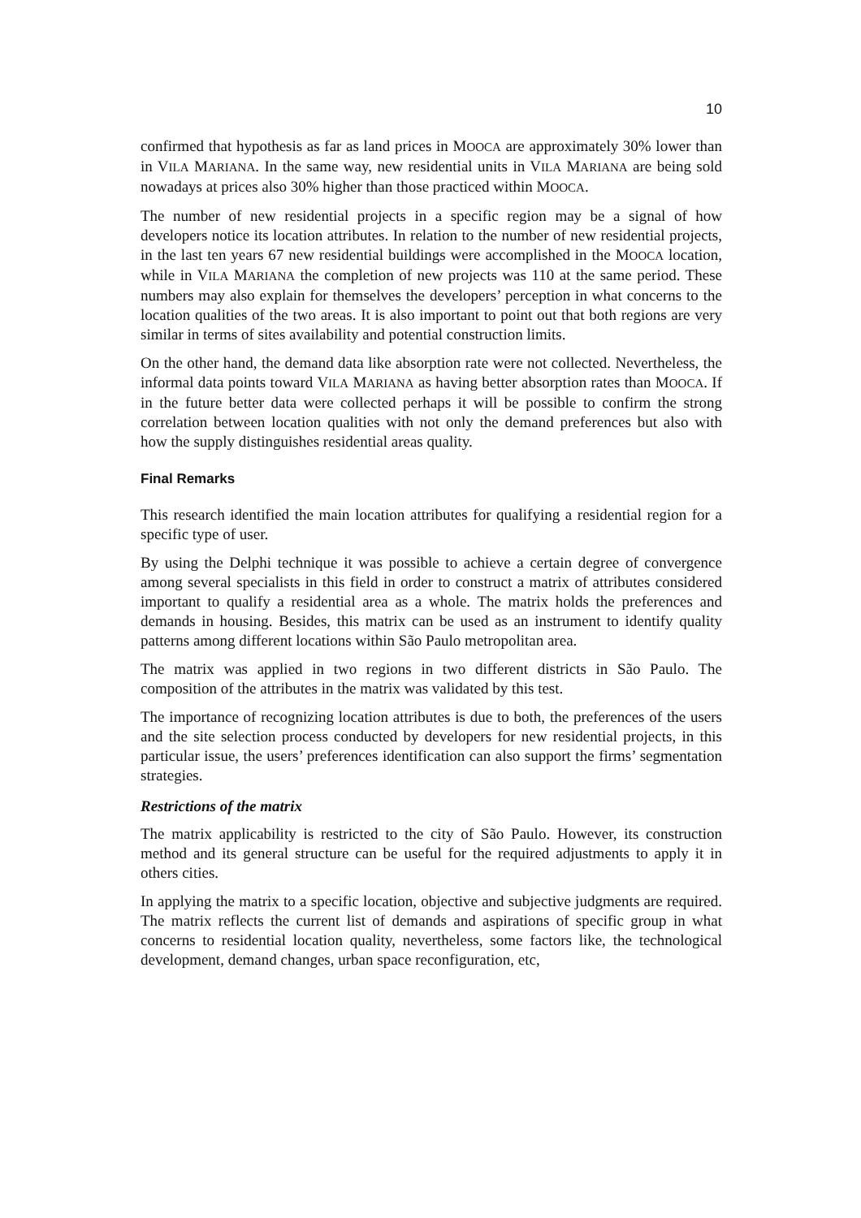10
confirmed that hypothesis as far as land prices in MOOCA are approximately 30% lower than in VILA MARIANA. In the same way, new residential units in VILA MARIANA are being sold nowadays at prices also 30% higher than those practiced within MOOCA.
The number of new residential projects in a specific region may be a signal of how developers notice its location attributes. In relation to the number of new residential projects, in the last ten years 67 new residential buildings were accomplished in the MOOCA location, while in VILA MARIANA the completion of new projects was 110 at the same period. These numbers may also explain for themselves the developers’ perception in what concerns to the location qualities of the two areas. It is also important to point out that both regions are very similar in terms of sites availability and potential construction limits.
On the other hand, the demand data like absorption rate were not collected. Nevertheless, the informal data points toward VILA MARIANA as having better absorption rates than MOOCA. If in the future better data were collected perhaps it will be possible to confirm the strong correlation between location qualities with not only the demand preferences but also with how the supply distinguishes residential areas quality.
Final Remarks
This research identified the main location attributes for qualifying a residential region for a specific type of user.
By using the Delphi technique it was possible to achieve a certain degree of convergence among several specialists in this field in order to construct a matrix of attributes considered important to qualify a residential area as a whole. The matrix holds the preferences and demands in housing. Besides, this matrix can be used as an instrument to identify quality patterns among different locations within São Paulo metropolitan area.
The matrix was applied in two regions in two different districts in São Paulo. The composition of the attributes in the matrix was validated by this test.
The importance of recognizing location attributes is due to both, the preferences of the users and the site selection process conducted by developers for new residential projects, in this particular issue, the users’ preferences identification can also support the firms’ segmentation strategies.
Restrictions of the matrix
The matrix applicability is restricted to the city of São Paulo. However, its construction method and its general structure can be useful for the required adjustments to apply it in others cities.
In applying the matrix to a specific location, objective and subjective judgments are required. The matrix reflects the current list of demands and aspirations of specific group in what concerns to residential location quality, nevertheless, some factors like, the technological development, demand changes, urban space reconfiguration, etc,